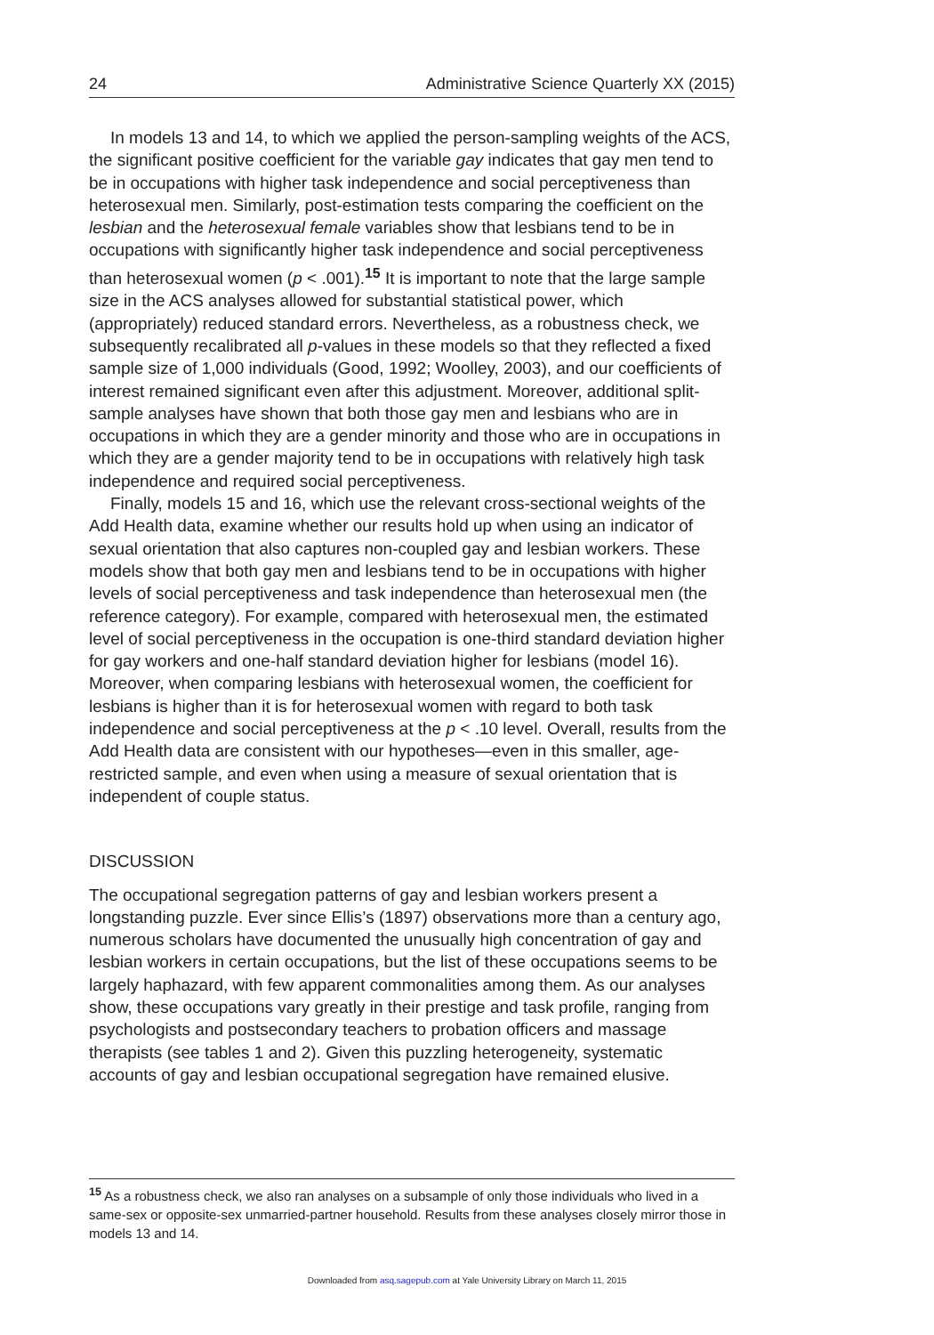24 Administrative Science Quarterly XX (2015)
In models 13 and 14, to which we applied the person-sampling weights of the ACS, the significant positive coefficient for the variable gay indicates that gay men tend to be in occupations with higher task independence and social perceptiveness than heterosexual men. Similarly, post-estimation tests comparing the coefficient on the lesbian and the heterosexual female variables show that lesbians tend to be in occupations with significantly higher task independence and social perceptiveness than heterosexual women (p < .001).<sup>15</sup> It is important to note that the large sample size in the ACS analyses allowed for substantial statistical power, which (appropriately) reduced standard errors. Nevertheless, as a robustness check, we subsequently recalibrated all p-values in these models so that they reflected a fixed sample size of 1,000 individuals (Good, 1992; Woolley, 2003), and our coefficients of interest remained significant even after this adjustment. Moreover, additional split-sample analyses have shown that both those gay men and lesbians who are in occupations in which they are a gender minority and those who are in occupations in which they are a gender majority tend to be in occupations with relatively high task independence and required social perceptiveness.
Finally, models 15 and 16, which use the relevant cross-sectional weights of the Add Health data, examine whether our results hold up when using an indicator of sexual orientation that also captures non-coupled gay and lesbian workers. These models show that both gay men and lesbians tend to be in occupations with higher levels of social perceptiveness and task independence than heterosexual men (the reference category). For example, compared with heterosexual men, the estimated level of social perceptiveness in the occupation is one-third standard deviation higher for gay workers and one-half standard deviation higher for lesbians (model 16). Moreover, when comparing lesbians with heterosexual women, the coefficient for lesbians is higher than it is for heterosexual women with regard to both task independence and social perceptiveness at the p < .10 level. Overall, results from the Add Health data are consistent with our hypotheses—even in this smaller, age-restricted sample, and even when using a measure of sexual orientation that is independent of couple status.
DISCUSSION
The occupational segregation patterns of gay and lesbian workers present a longstanding puzzle. Ever since Ellis’s (1897) observations more than a century ago, numerous scholars have documented the unusually high concentration of gay and lesbian workers in certain occupations, but the list of these occupations seems to be largely haphazard, with few apparent commonalities among them. As our analyses show, these occupations vary greatly in their prestige and task profile, ranging from psychologists and postsecondary teachers to probation officers and massage therapists (see tables 1 and 2). Given this puzzling heterogeneity, systematic accounts of gay and lesbian occupational segregation have remained elusive.
<sup>15</sup> As a robustness check, we also ran analyses on a subsample of only those individuals who lived in a same-sex or opposite-sex unmarried-partner household. Results from these analyses closely mirror those in models 13 and 14.
Downloaded from asq.sagepub.com at Yale University Library on March 11, 2015